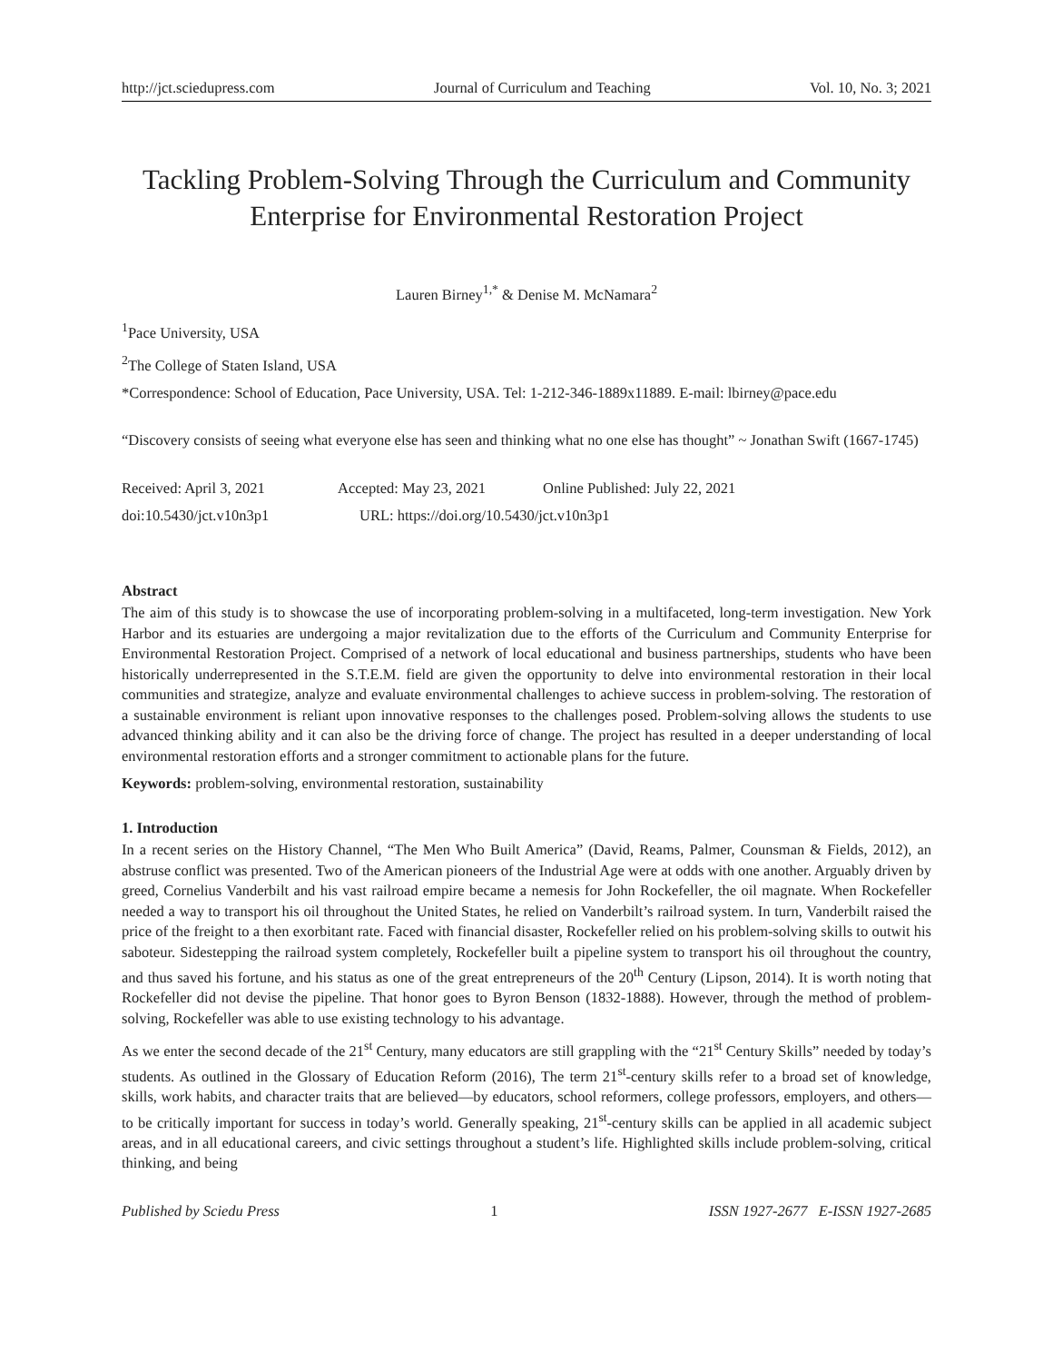http://jct.sciedupress.com Journal of Curriculum and Teaching Vol. 10, No. 3; 2021
Tackling Problem-Solving Through the Curriculum and Community Enterprise for Environmental Restoration Project
Lauren Birney<sup>1,*</sup> & Denise M. McNamara<sup>2</sup>
<sup>1</sup> Pace University, USA
<sup>2</sup> The College of Staten Island, USA
*Correspondence: School of Education, Pace University, USA. Tel: 1-212-346-1889x11889. E-mail: lbirney@pace.edu
“Discovery consists of seeing what everyone else has seen and thinking what no one else has thought” ~ Jonathan Swift (1667-1745)
Received: April 3, 2021 Accepted: May 23, 2021 Online Published: July 22, 2021
doi:10.5430/jct.v10n3p1 URL: https://doi.org/10.5430/jct.v10n3p1
Abstract
The aim of this study is to showcase the use of incorporating problem-solving in a multifaceted, long-term investigation. New York Harbor and its estuaries are undergoing a major revitalization due to the efforts of the Curriculum and Community Enterprise for Environmental Restoration Project. Comprised of a network of local educational and business partnerships, students who have been historically underrepresented in the S.T.E.M. field are given the opportunity to delve into environmental restoration in their local communities and strategize, analyze and evaluate environmental challenges to achieve success in problem-solving. The restoration of a sustainable environment is reliant upon innovative responses to the challenges posed. Problem-solving allows the students to use advanced thinking ability and it can also be the driving force of change. The project has resulted in a deeper understanding of local environmental restoration efforts and a stronger commitment to actionable plans for the future.
Keywords: problem-solving, environmental restoration, sustainability
1. Introduction
In a recent series on the History Channel, “The Men Who Built America” (David, Reams, Palmer, Counsman & Fields, 2012), an abstruse conflict was presented. Two of the American pioneers of the Industrial Age were at odds with one another. Arguably driven by greed, Cornelius Vanderbilt and his vast railroad empire became a nemesis for John Rockefeller, the oil magnate. When Rockefeller needed a way to transport his oil throughout the United States, he relied on Vanderbilt’s railroad system. In turn, Vanderbilt raised the price of the freight to a then exorbitant rate. Faced with financial disaster, Rockefeller relied on his problem-solving skills to outwit his saboteur. Sidestepping the railroad system completely, Rockefeller built a pipeline system to transport his oil throughout the country, and thus saved his fortune, and his status as one of the great entrepreneurs of the 20<sup>th</sup> Century (Lipson, 2014). It is worth noting that Rockefeller did not devise the pipeline. That honor goes to Byron Benson (1832-1888). However, through the method of problem-solving, Rockefeller was able to use existing technology to his advantage.
As we enter the second decade of the 21<sup>st</sup> Century, many educators are still grappling with the “21<sup>st</sup> Century Skills” needed by today’s students. As outlined in the Glossary of Education Reform (2016), The term 21<sup>st</sup>-century skills refer to a broad set of knowledge, skills, work habits, and character traits that are believed—by educators, school reformers, college professors, employers, and others—to be critically important for success in today’s world. Generally speaking, 21<sup>st</sup>-century skills can be applied in all academic subject areas, and in all educational careers, and civic settings throughout a student’s life. Highlighted skills include problem-solving, critical thinking, and being
Published by Sciedu Press 1 ISSN 1927-2677 E-ISSN 1927-2685